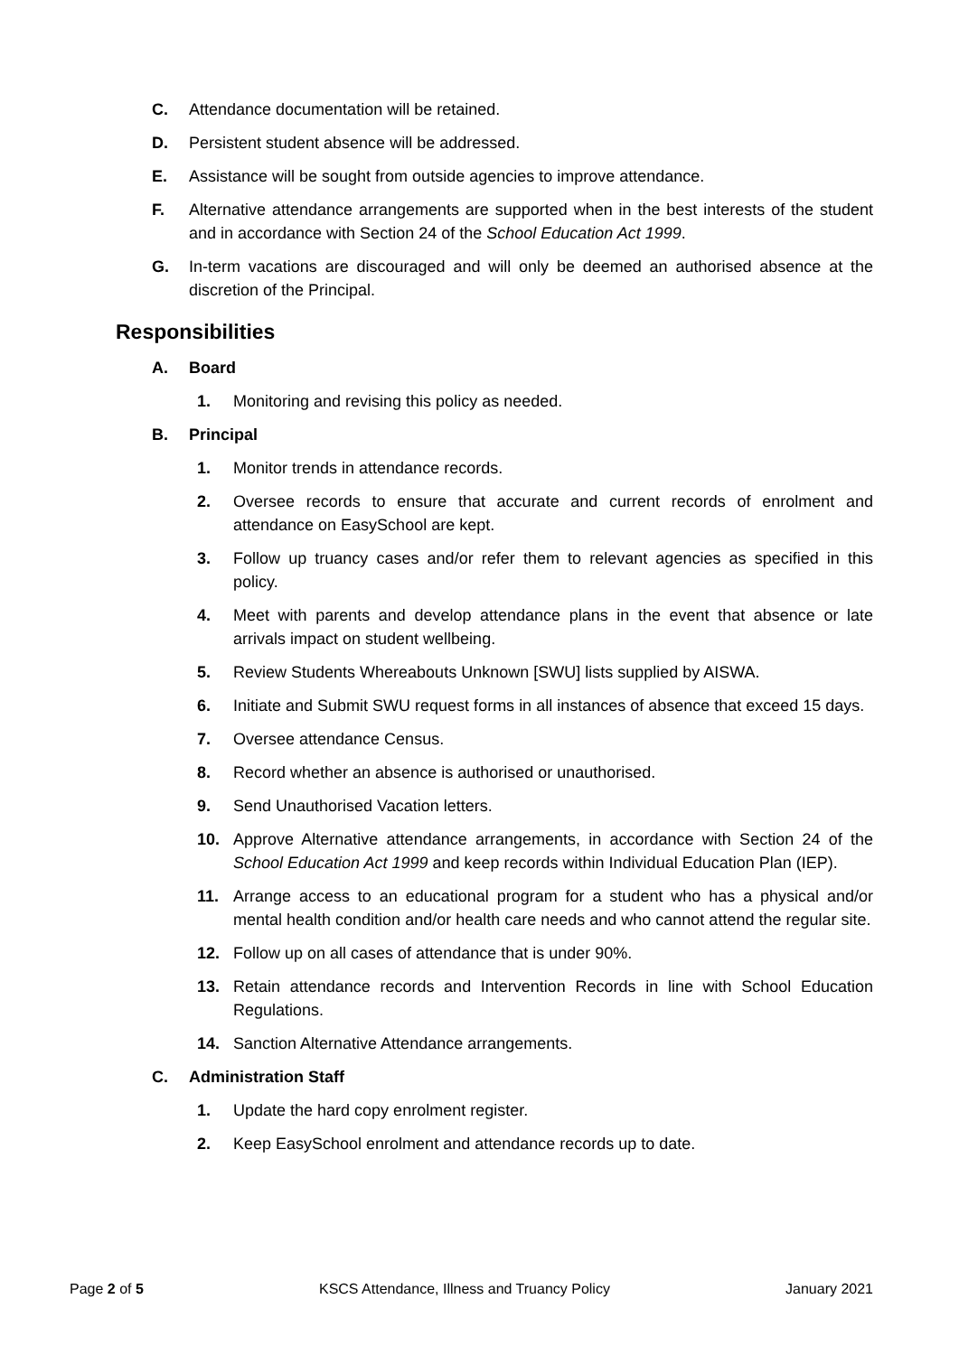C. Attendance documentation will be retained.
D. Persistent student absence will be addressed.
E. Assistance will be sought from outside agencies to improve attendance.
F. Alternative attendance arrangements are supported when in the best interests of the student and in accordance with Section 24 of the School Education Act 1999.
G. In-term vacations are discouraged and will only be deemed an authorised absence at the discretion of the Principal.
Responsibilities
A. Board
1. Monitoring and revising this policy as needed.
B. Principal
1. Monitor trends in attendance records.
2. Oversee records to ensure that accurate and current records of enrolment and attendance on EasySchool are kept.
3. Follow up truancy cases and/or refer them to relevant agencies as specified in this policy.
4. Meet with parents and develop attendance plans in the event that absence or late arrivals impact on student wellbeing.
5. Review Students Whereabouts Unknown [SWU] lists supplied by AISWA.
6. Initiate and Submit SWU request forms in all instances of absence that exceed 15 days.
7. Oversee attendance Census.
8. Record whether an absence is authorised or unauthorised.
9. Send Unauthorised Vacation letters.
10. Approve Alternative attendance arrangements, in accordance with Section 24 of the School Education Act 1999 and keep records within Individual Education Plan (IEP).
11. Arrange access to an educational program for a student who has a physical and/or mental health condition and/or health care needs and who cannot attend the regular site.
12. Follow up on all cases of attendance that is under 90%.
13. Retain attendance records and Intervention Records in line with School Education Regulations.
14. Sanction Alternative Attendance arrangements.
C. Administration Staff
1. Update the hard copy enrolment register.
2. Keep EasySchool enrolment and attendance records up to date.
Page 2 of 5 KSCS Attendance, Illness and Truancy Policy January 2021